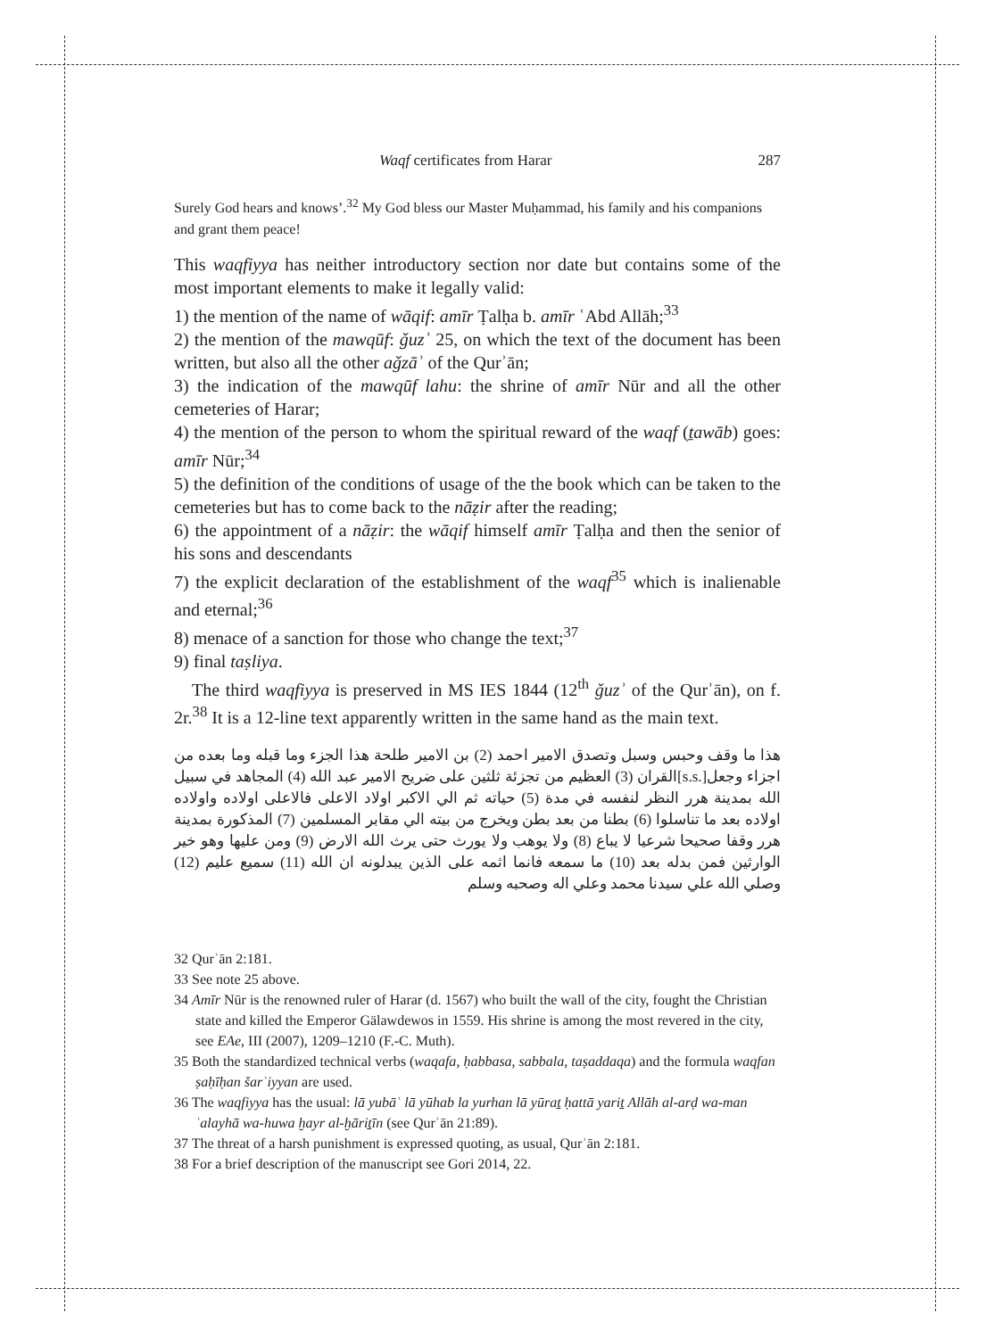Waqf certificates from Harar 287
Surely God hears and knows’.<sup>32</sup> My God bless our Master Muḥammad, his family and his companions and grant them peace!
This waqfiyya has neither introductory section nor date but contains some of the most important elements to make it legally valid:
1) the mention of the name of wāqif: amīr Ṭalḥa b. amīr ʿAbd Allāh;<sup>33</sup>
2) the mention of the mawqūf: ǧuzʾ 25, on which the text of the document has been written, but also all the other aǧzāʾ of the Qurʾān;
3) the indication of the mawqūf lahu: the shrine of amīr Nūr and all the other cemeteries of Harar;
4) the mention of the person to whom the spiritual reward of the waqf (ṯawāb) goes: amīr Nūr;<sup>34</sup>
5) the definition of the conditions of usage of the the book which can be taken to the cemeteries but has to come back to the nāẓir after the reading;
6) the appointment of a nāẓir: the wāqif himself amīr Ṭalḥa and then the senior of his sons and descendants
7) the explicit declaration of the establishment of the waqf<sup>35</sup> which is inalienable and eternal;<sup>36</sup>
8) menace of a sanction for those who change the text;<sup>37</sup>
9) final taṣliya.
The third waqfiyya is preserved in MS IES 1844 (12<sup>th</sup> ǧuzʾ of the Qurʾān), on f. 2r.<sup>38</sup> It is a 12-line text apparently written in the same hand as the main text.
هذا ما وقف وحبس وسبل وتصدق الامير احمد (2) بن الامير طلحة هذا الجزء وما قبله وما بعده من اجزاء وجعل[.s.s]القران (3) العظيم من تجزئة ثلثين على ضريح الامير عبد الله (4) المجاهد في سبيل الله بمدينة هرر النظر لنفسه في مدة (5) حياته ثم الي الاكبر اولاد الاعلى فالاعلى اولاده واولاده اولاده بعد ما تناسلوا (6) بطنا من بعد بطن ويخرج من بيته الي مقابر المسلمين (7) المذكورة بمدينة هرر وقفا صحيحا شرعيا لا يباع (8) ولا يوهب ولا يورث حتى يرث الله الارض (9) ومن عليها وهو خير الوارثين فمن بدله بعد (10) ما سمعه فانما اثمه على الذين يبدلونه ان الله (11) سميع عليم (12) وصلي الله علي سيدنا محمد وعلي اله وصحبه وسلم
32 Qurʾān 2:181.
33 See note 25 above.
34 Amīr Nūr is the renowned ruler of Harar (d. 1567) who built the wall of the city, fought the Christian state and killed the Emperor Gälawdewos in 1559. His shrine is among the most revered in the city, see EAe, III (2007), 1209–1210 (F.-C. Muth).
35 Both the standardized technical verbs (waqafa, ḥabbasa, sabbala, taṣaddaqa) and the formula waqfan ṣaḥīḥan šarʿiyyan are used.
36 The waqfiyya has the usual: lā yubāʿ lā yūhab la yurhan lā yūraṯ ḥattā yariṯ Allāh al-arḍ wa-man ʿalayhā wa-huwa ḫayr al-ḫāriṯīn (see Qurʾān 21:89).
37 The threat of a harsh punishment is expressed quoting, as usual, Qurʾān 2:181.
38 For a brief description of the manuscript see Gori 2014, 22.